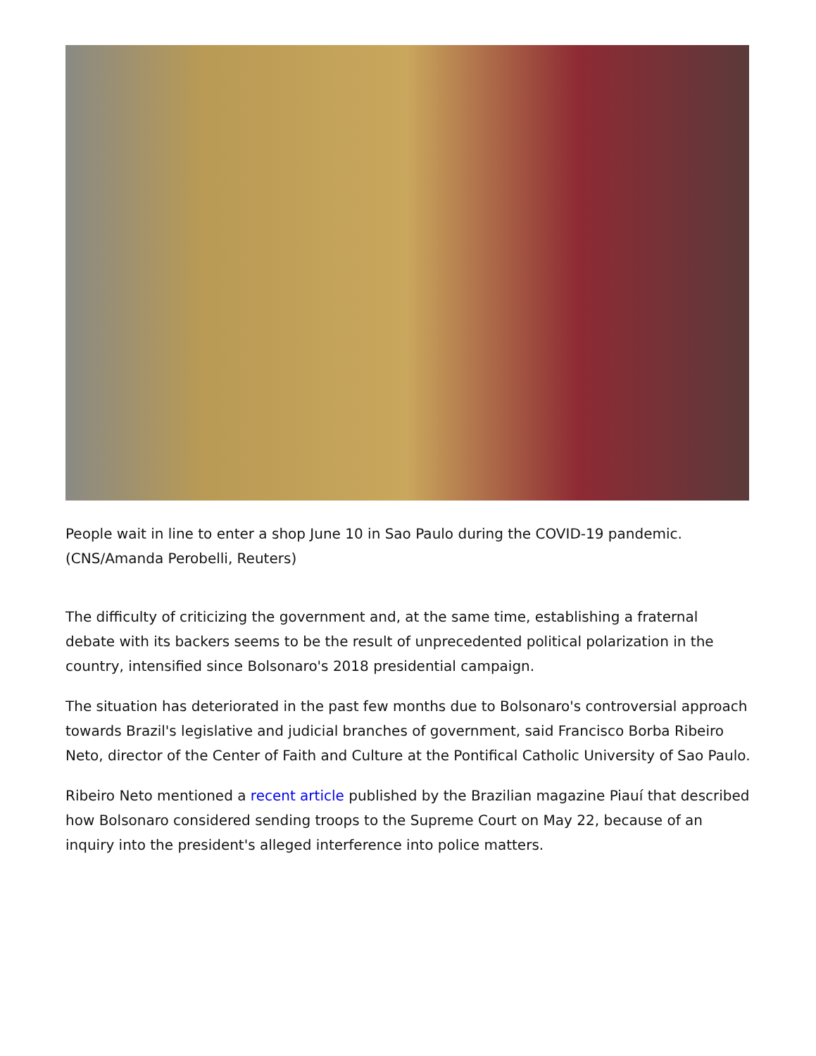People wait in line to enter a shop June 10 in Sao Paulo during the COVID-19 pandemic. (CNS/Amanda Perobelli, Reuters)
The difficulty of criticizing the government and, at the same time, establishing a fraternal debate with its backers seems to be the result of unprecedented political polarization in the country, intensified since Bolsonaro's 2018 presidential campaign.
The situation has deteriorated in the past few months due to Bolsonaro's controversial approach towards Brazil's legislative and judicial branches of government, said Francisco Borba Ribeiro Neto, director of the Center of Faith and Culture at the Pontifical Catholic University of Sao Paulo.
Ribeiro Neto mentioned a recent article published by the Brazilian magazine Piauí that described how Bolsonaro considered sending troops to the Supreme Court on May 22, because of an inquiry into the president's alleged interference into police matters.